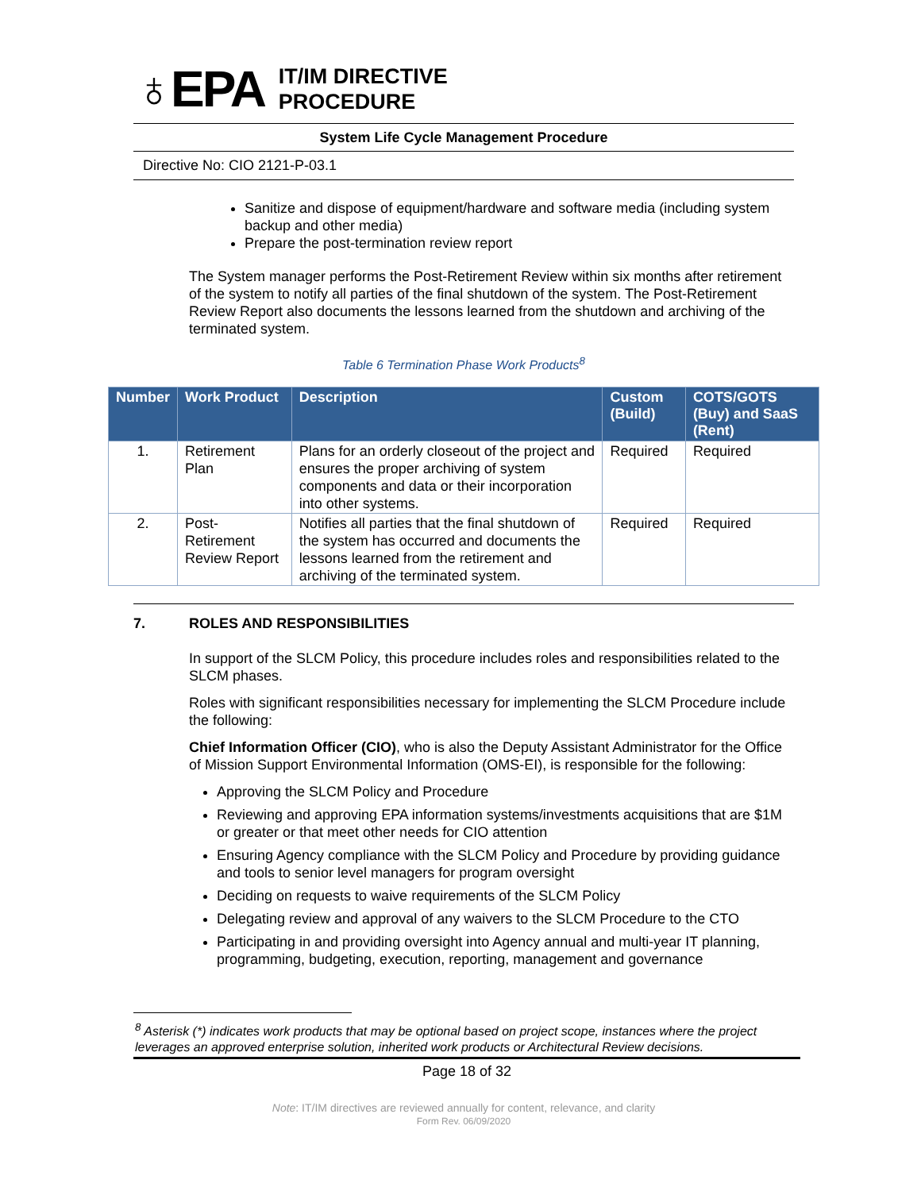♁EPA
IT/IM DIRECTIVE
PROCEDURE
System Life Cycle Management Procedure
Directive No: CIO 2121-P-03.1
Sanitize and dispose of equipment/hardware and software media (including system backup and other media)
Prepare the post-termination review report
The System manager performs the Post-Retirement Review within six months after retirement of the system to notify all parties of the final shutdown of the system. The Post-Retirement Review Report also documents the lessons learned from the shutdown and archiving of the terminated system.
Table 6 Termination Phase Work Products<sup>8</sup>
| Number | Work Product | Description | Custom (Build) | COTS/GOTS (Buy) and SaaS (Rent) |
| --- | --- | --- | --- | --- |
| 1. | Retirement Plan | Plans for an orderly closeout of the project and ensures the proper archiving of system components and data or their incorporation into other systems. | Required | Required |
| 2. | Post-Retirement Review Report | Notifies all parties that the final shutdown of the system has occurred and documents the lessons learned from the retirement and archiving of the terminated system. | Required | Required |
7. ROLES AND RESPONSIBILITIES
In support of the SLCM Policy, this procedure includes roles and responsibilities related to the SLCM phases.
Roles with significant responsibilities necessary for implementing the SLCM Procedure include the following:
Chief Information Officer (CIO), who is also the Deputy Assistant Administrator for the Office of Mission Support Environmental Information (OMS-EI), is responsible for the following:
Approving the SLCM Policy and Procedure
Reviewing and approving EPA information systems/investments acquisitions that are $1M or greater or that meet other needs for CIO attention
Ensuring Agency compliance with the SLCM Policy and Procedure by providing guidance and tools to senior level managers for program oversight
Deciding on requests to waive requirements of the SLCM Policy
Delegating review and approval of any waivers to the SLCM Procedure to the CTO
Participating in and providing oversight into Agency annual and multi-year IT planning, programming, budgeting, execution, reporting, management and governance
<sup>8</sup> Asterisk (*) indicates work products that may be optional based on project scope, instances where the project leverages an approved enterprise solution, inherited work products or Architectural Review decisions.
Page 18 of 32
Note: IT/IM directives are reviewed annually for content, relevance, and clarity
Form Rev. 06/09/2020